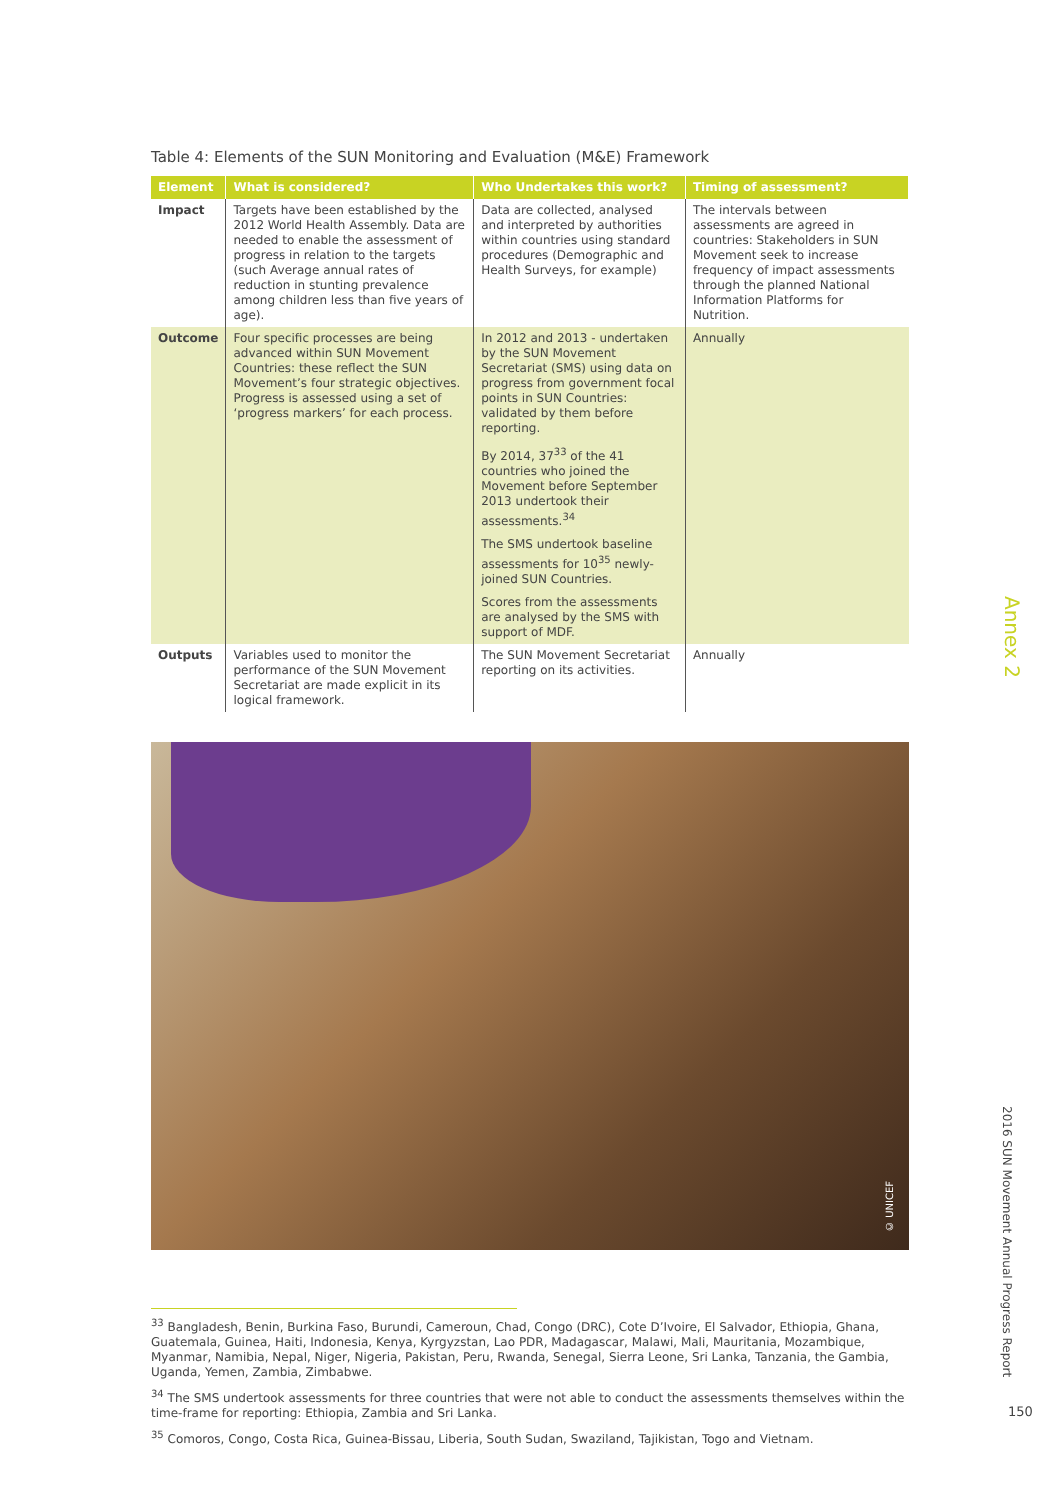Table 4: Elements of the SUN Monitoring and Evaluation (M&E) Framework
| Element | What is considered? | Who Undertakes this work? | Timing of assessment? |
| --- | --- | --- | --- |
| Impact | Targets have been established by the 2012 World Health Assembly. Data are needed to enable the assessment of progress in relation to the targets (such Average annual rates of reduction in stunting prevalence among children less than five years of age). | Data are collected, analysed and interpreted by authorities within countries using standard procedures (Demographic and Health Surveys, for example) | The intervals between assessments are agreed in countries: Stakeholders in SUN Movement seek to increase frequency of impact assessments through the planned National Information Platforms for Nutrition. |
| Outcome | Four specific processes are being advanced within SUN Movement Countries: these reflect the SUN Movement’s four strategic objectives. Progress is assessed using a set of ‘progress markers’ for each process. | In 2012 and 2013 - undertaken by the SUN Movement Secretariat (SMS) using data on progress from government focal points in SUN Countries: validated by them before reporting. By 2014, 37<sup>33</sup> of the 41 countries who joined the Movement before September 2013 undertook their assessments.<sup>34</sup> The SMS undertook baseline assessments for 10<sup>35</sup> newly-joined SUN Countries. Scores from the assessments are analysed by the SMS with support of MDF. | Annually |
| Outputs | Variables used to monitor the performance of the SUN Movement Secretariat are made explicit in its logical framework. | The SUN Movement Secretariat reporting on its activities. | Annually |
© UNICEF
<sup>33</sup> Bangladesh, Benin, Burkina Faso, Burundi, Cameroun, Chad, Congo (DRC), Cote D’Ivoire, El Salvador, Ethiopia, Ghana, Guatemala, Guinea, Haiti, Indonesia, Kenya, Kyrgyzstan, Lao PDR, Madagascar, Malawi, Mali, Mauritania, Mozambique, Myanmar, Namibia, Nepal, Niger, Nigeria, Pakistan, Peru, Rwanda, Senegal, Sierra Leone, Sri Lanka, Tanzania, the Gambia, Uganda, Yemen, Zambia, Zimbabwe.
<sup>34</sup> The SMS undertook assessments for three countries that were not able to conduct the assessments themselves within the time-frame for reporting: Ethiopia, Zambia and Sri Lanka.
<sup>35</sup> Comoros, Congo, Costa Rica, Guinea-Bissau, Liberia, South Sudan, Swaziland, Tajikistan, Togo and Vietnam.
Annex 2
2016 SUN Movement Annual Progress Report
150